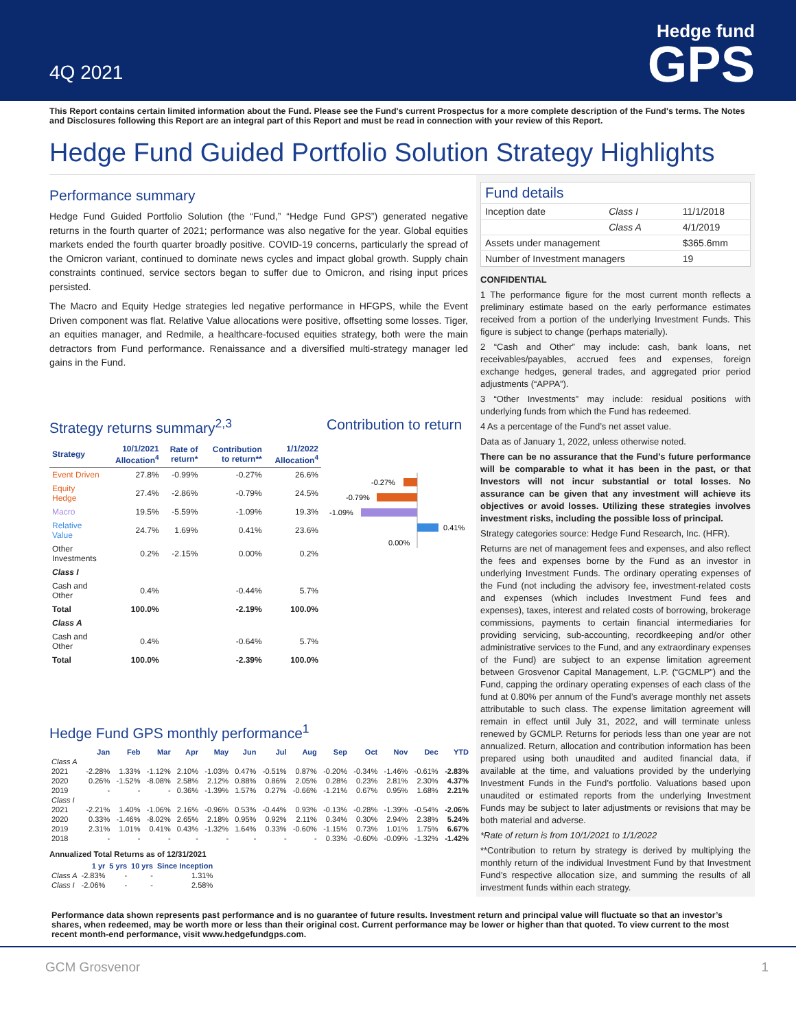4Q 2021
Hedge fund
GPS
This Report contains certain limited information about the Fund. Please see the Fund's current Prospectus for a more complete description of the Fund's terms. The Notes and Disclosures following this Report are an integral part of this Report and must be read in connection with your review of this Report.
Hedge Fund Guided Portfolio Solution Strategy Highlights
Performance summary
Hedge Fund Guided Portfolio Solution (the “Fund,” “Hedge Fund GPS”) generated negative returns in the fourth quarter of 2021; performance was also negative for the year. Global equities markets ended the fourth quarter broadly positive. COVID-19 concerns, particularly the spread of the Omicron variant, continued to dominate news cycles and impact global growth. Supply chain constraints continued, service sectors began to suffer due to Omicron, and rising input prices persisted.
The Macro and Equity Hedge strategies led negative performance in HFGPS, while the Event Driven component was flat. Relative Value allocations were positive, offsetting some losses. Tiger, an equities manager, and Redmile, a healthcare-focused equities strategy, both were the main detractors from Fund performance. Renaissance and a diversified multi-strategy manager led gains in the Fund.
Strategy returns summary<sup>2,3</sup>
| Strategy | 10/1/2021 Allocation<sup>4</sup> | Rate of return* | Contribution to return** | 1/1/2022 Allocation<sup>4</sup> |
| --- | --- | --- | --- | --- |
| Event Driven | 27.8% | -0.99% | -0.27% | 26.6% |
| Equity Hedge | 27.4% | -2.86% | -0.79% | 24.5% |
| Macro | 19.5% | -5.59% | -1.09% | 19.3% |
| Relative Value | 24.7% | 1.69% | 0.41% | 23.6% |
| Other Investments | 0.2% | -2.15% | 0.00% | 0.2% |
| Class I | | | | |
| Cash and Other | 0.4% | | -0.44% | 5.7% |
| Total | 100.0% | | -2.19% | 100.0% |
| Class A | | | | |
| Cash and Other | 0.4% | | -0.64% | 5.7% |
| Total | 100.0% | | -2.39% | 100.0% |
Contribution to return
-0.27%
-0.79%
-1.09%
0.41%
0.00%
Hedge Fund GPS monthly performance<sup>1</sup>
| | Jan | Feb | Mar | Apr | May | Jun | Jul | Aug | Sep | Oct | Nov | Dec | YTD |
| --- | --- | --- | --- | --- | --- | --- | --- | --- | --- | --- | --- | --- | --- |
| Class A | | | | | | | | | | | | | |
| 2021 | -2.28% | 1.33% | -1.12% | 2.10% | -1.03% | 0.47% | -0.51% | 0.87% | -0.20% | -0.34% | -1.46% | -0.61% | -2.83% |
| 2020 | 0.26% | -1.52% | -8.08% | 2.58% | 2.12% | 0.88% | 0.86% | 2.05% | 0.28% | 0.23% | 2.81% | 2.30% | 4.37% |
| 2019 | - | - | - | 0.36% | -1.39% | 1.57% | 0.27% | -0.66% | -1.21% | 0.67% | 0.95% | 1.68% | 2.21% |
| Class I | | | | | | | | | | | | | |
| 2021 | -2.21% | 1.40% | -1.06% | 2.16% | -0.96% | 0.53% | -0.44% | 0.93% | -0.13% | -0.28% | -1.39% | -0.54% | -2.06% |
| 2020 | 0.33% | -1.46% | -8.02% | 2.65% | 2.18% | 0.95% | 0.92% | 2.11% | 0.34% | 0.30% | 2.94% | 2.38% | 5.24% |
| 2019 | 2.31% | 1.01% | 0.41% | 0.43% | -1.32% | 1.64% | 0.33% | -0.60% | -1.15% | 0.73% | 1.01% | 1.75% | 6.67% |
| 2018 | - | - | - | - | - | - | - | - | 0.33% | -0.60% | -0.09% | -1.32% | -1.42% |
Annualized Total Returns as of 12/31/2021
| | 1 yr | 5 yrs | 10 yrs | Since Inception |
| --- | --- | --- | --- | --- |
| Class A | -2.83% | - | - | 1.31% |
| Class I | -2.06% | - | - | 2.58% |
| Fund details | | |
| Inception date | Class I | 11/1/2018 |
| | Class A | 4/1/2019 |
| Assets under management | | $365.6mm |
| Number of Investment managers | | 19 |
CONFIDENTIAL
1 The performance figure for the most current month reflects a preliminary estimate based on the early performance estimates received from a portion of the underlying Investment Funds. This figure is subject to change (perhaps materially).
2 “Cash and Other” may include: cash, bank loans, net receivables/payables, accrued fees and expenses, foreign exchange hedges, general trades, and aggregated prior period adjustments (“APPA”).
3 “Other Investments” may include: residual positions with underlying funds from which the Fund has redeemed.
4 As a percentage of the Fund’s net asset value.
Data as of January 1, 2022, unless otherwise noted.
There can be no assurance that the Fund's future performance will be comparable to what it has been in the past, or that Investors will not incur substantial or total losses. No assurance can be given that any investment will achieve its objectives or avoid losses. Utilizing these strategies involves investment risks, including the possible loss of principal.
Strategy categories source: Hedge Fund Research, Inc. (HFR).
Returns are net of management fees and expenses, and also reflect the fees and expenses borne by the Fund as an investor in underlying Investment Funds. The ordinary operating expenses of the Fund (not including the advisory fee, investment-related costs and expenses (which includes Investment Fund fees and expenses), taxes, interest and related costs of borrowing, brokerage commissions, payments to certain financial intermediaries for providing servicing, sub-accounting, recordkeeping and/or other administrative services to the Fund, and any extraordinary expenses of the Fund) are subject to an expense limitation agreement between Grosvenor Capital Management, L.P. (“GCMLP”) and the Fund, capping the ordinary operating expenses of each class of the fund at 0.80% per annum of the Fund’s average monthly net assets attributable to such class. The expense limitation agreement will remain in effect until July 31, 2022, and will terminate unless renewed by GCMLP. Returns for periods less than one year are not annualized. Return, allocation and contribution information has been prepared using both unaudited and audited financial data, if available at the time, and valuations provided by the underlying Investment Funds in the Fund’s portfolio. Valuations based upon unaudited or estimated reports from the underlying Investment Funds may be subject to later adjustments or revisions that may be both material and adverse.
*Rate of return is from 10/1/2021 to 1/1/2022
**Contribution to return by strategy is derived by multiplying the monthly return of the individual Investment Fund by that Investment Fund’s respective allocation size, and summing the results of all investment funds within each strategy.
Performance data shown represents past performance and is no guarantee of future results. Investment return and principal value will fluctuate so that an investor’s shares, when redeemed, may be worth more or less than their original cost. Current performance may be lower or higher than that quoted. To view current to the most recent month-end performance, visit www.hedgefundgps.com.
GCM Grosvenor 1